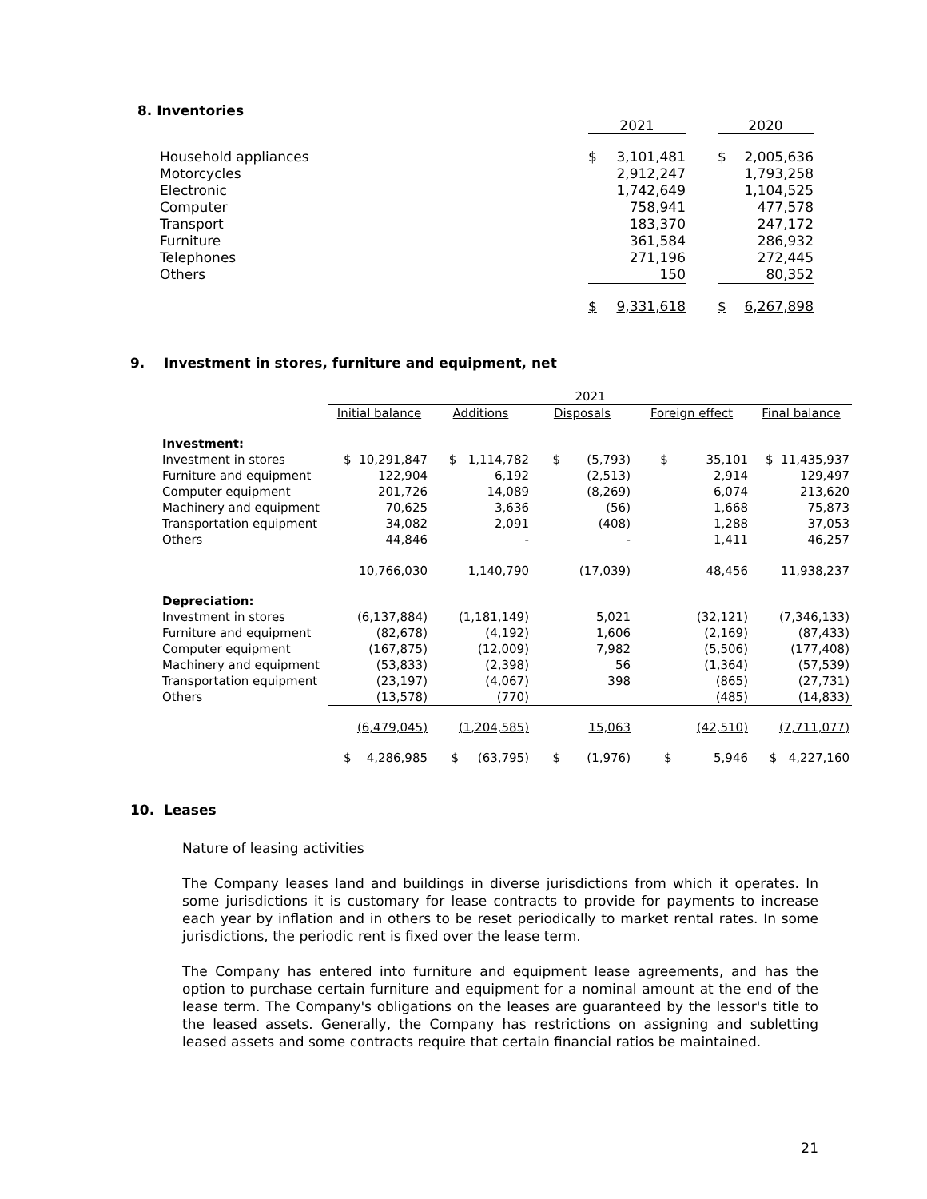8. Inventories
| | 2021 | | | 2020 | |
| Household appliances | $ | 3,101,481 | | $ | 2,005,636 |
| Motorcycles | | 2,912,247 | | | 1,793,258 |
| Electronic | | 1,742,649 | | | 1,104,525 |
| Computer | | 758,941 | | | 477,578 |
| Transport | | 183,370 | | | 247,172 |
| Furniture | | 361,584 | | | 286,932 |
| Telephones | | 271,196 | | | 272,445 |
| Others | | 150 | | | 80,352 |
| | $ | 9,331,618 | | $ | 6,267,898 |
9. Investment in stores, furniture and equipment, net
| | 2021 | | | | |
| | Initial balance | Additions | Disposals | Foreign effect | Final balance |
| Investment: | | | | | |
| Investment in stores | $ 10,291,847 | $ 1,114,782 | $ (5,793) | $ 35,101 | $ 11,435,937 |
| Furniture and equipment | 122,904 | 6,192 | (2,513) | 2,914 | 129,497 |
| Computer equipment | 201,726 | 14,089 | (8,269) | 6,074 | 213,620 |
| Machinery and equipment | 70,625 | 3,636 | (56) | 1,668 | 75,873 |
| Transportation equipment | 34,082 | 2,091 | (408) | 1,288 | 37,053 |
| Others | 44,846 | - | - | 1,411 | 46,257 |
| | 10,766,030 | 1,140,790 | (17,039) | 48,456 | 11,938,237 |
| Depreciation: | | | | | |
| Investment in stores | (6,137,884) | (1,181,149) | 5,021 | (32,121) | (7,346,133) |
| Furniture and equipment | (82,678) | (4,192) | 1,606 | (2,169) | (87,433) |
| Computer equipment | (167,875) | (12,009) | 7,982 | (5,506) | (177,408) |
| Machinery and equipment | (53,833) | (2,398) | 56 | (1,364) | (57,539) |
| Transportation equipment | (23,197) | (4,067) | 398 | (865) | (27,731) |
| Others | (13,578) | (770) | | (485) | (14,833) |
| | (6,479,045) | (1,204,585) | 15,063 | (42,510) | (7,711,077) |
| | $ 4,286,985 | $ (63,795) | $ (1,976) | $ 5,946 | $ 4,227,160 |
10. Leases
Nature of leasing activities
The Company leases land and buildings in diverse jurisdictions from which it operates. In some jurisdictions it is customary for lease contracts to provide for payments to increase each year by inflation and in others to be reset periodically to market rental rates. In some jurisdictions, the periodic rent is fixed over the lease term.
The Company has entered into furniture and equipment lease agreements, and has the option to purchase certain furniture and equipment for a nominal amount at the end of the lease term. The Company's obligations on the leases are guaranteed by the lessor's title to the leased assets. Generally, the Company has restrictions on assigning and subletting leased assets and some contracts require that certain financial ratios be maintained.
21